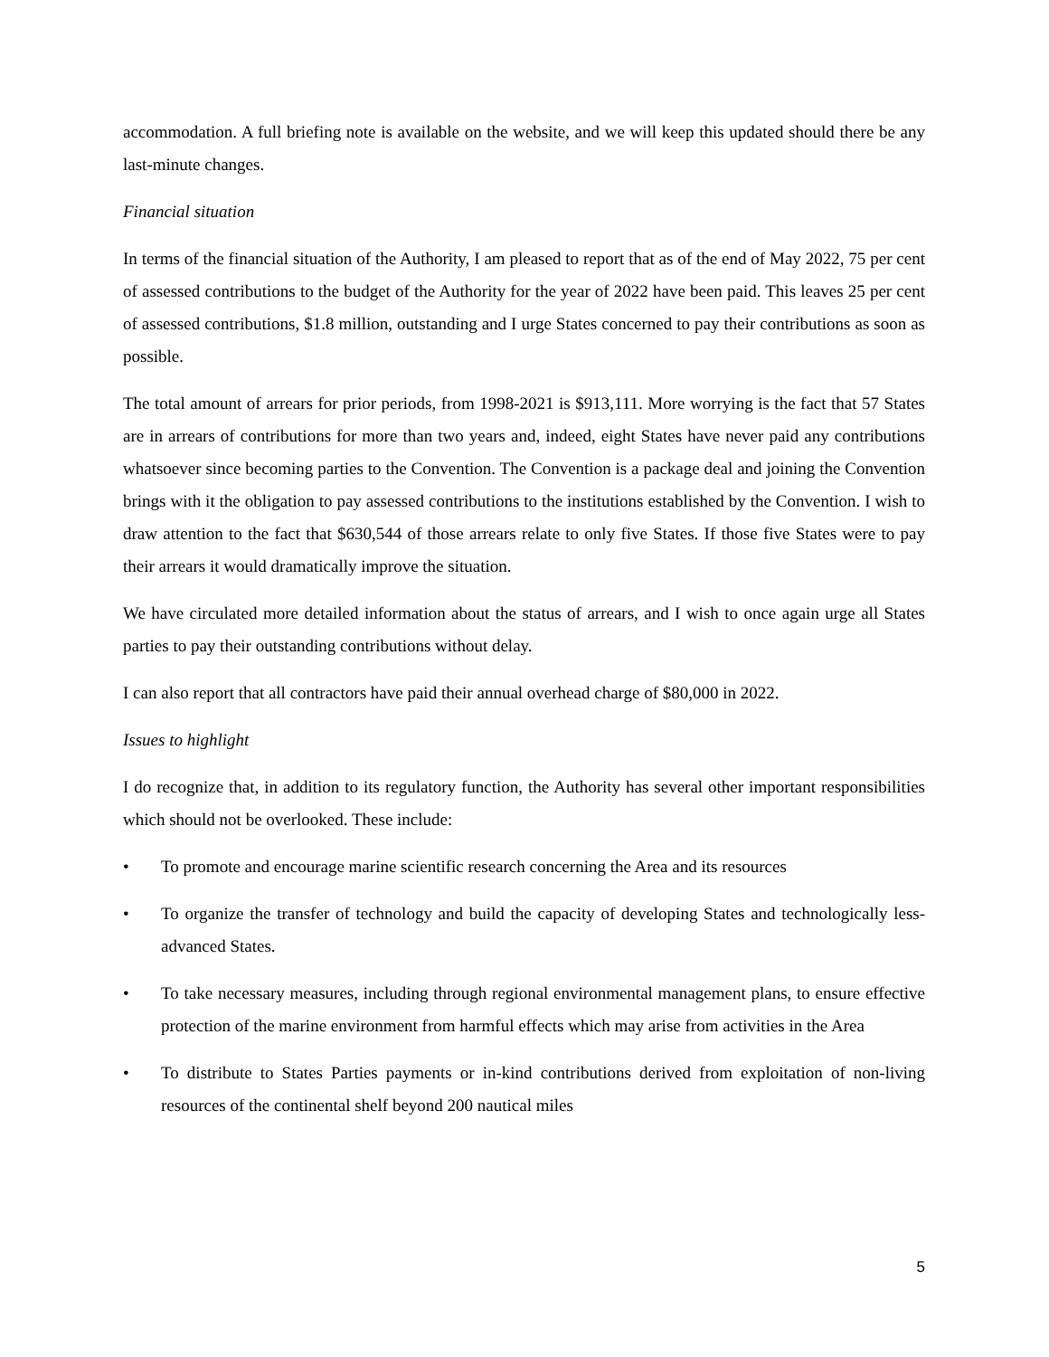accommodation. A full briefing note is available on the website, and we will keep this updated should there be any last-minute changes.
Financial situation
In terms of the financial situation of the Authority, I am pleased to report that as of the end of May 2022, 75 per cent of assessed contributions to the budget of the Authority for the year of 2022 have been paid. This leaves 25 per cent of assessed contributions, $1.8 million, outstanding and I urge States concerned to pay their contributions as soon as possible.
The total amount of arrears for prior periods, from 1998-2021 is $913,111. More worrying is the fact that 57 States are in arrears of contributions for more than two years and, indeed, eight States have never paid any contributions whatsoever since becoming parties to the Convention. The Convention is a package deal and joining the Convention brings with it the obligation to pay assessed contributions to the institutions established by the Convention. I wish to draw attention to the fact that $630,544 of those arrears relate to only five States. If those five States were to pay their arrears it would dramatically improve the situation.
We have circulated more detailed information about the status of arrears, and I wish to once again urge all States parties to pay their outstanding contributions without delay.
I can also report that all contractors have paid their annual overhead charge of $80,000 in 2022.
Issues to highlight
I do recognize that, in addition to its regulatory function, the Authority has several other important responsibilities which should not be overlooked. These include:
• To promote and encourage marine scientific research concerning the Area and its resources
• To organize the transfer of technology and build the capacity of developing States and technologically less-advanced States.
• To take necessary measures, including through regional environmental management plans, to ensure effective protection of the marine environment from harmful effects which may arise from activities in the Area
• To distribute to States Parties payments or in-kind contributions derived from exploitation of non-living resources of the continental shelf beyond 200 nautical miles
5